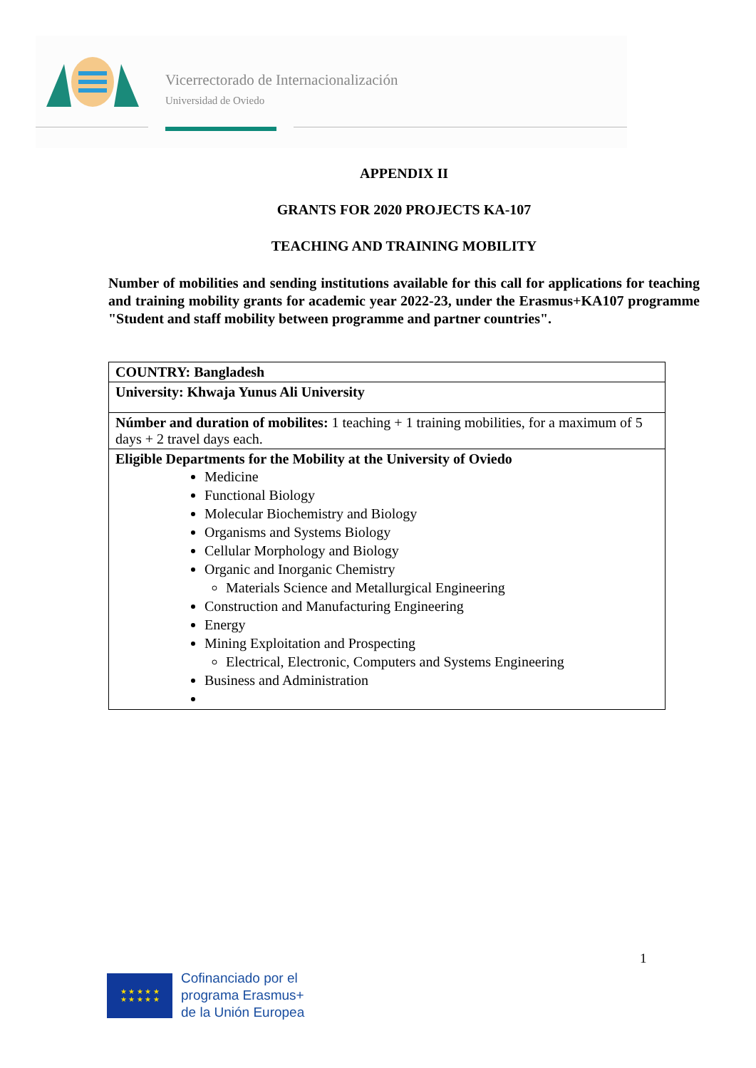Vicerrectorado de Internacionalización
Universidad de Oviedo
APPENDIX II
GRANTS FOR 2020 PROJECTS KA-107
TEACHING AND TRAINING MOBILITY
Number of mobilities and sending institutions available for this call for applications for teaching and training mobility grants for academic year 2022-23, under the Erasmus+KA107 programme "Student and staff mobility between programme and partner countries".
| COUNTRY: Bangladesh |
| University: Khwaja Yunus Ali University |
| Númber and duration of mobilites: 1 teaching + 1 training mobilities, for a maximum of 5 days + 2 travel days each. |
| Eligible Departments for the Mobility at the University of Oviedo Medicine Functional Biology Molecular Biochemistry and Biology Organisms and Systems Biology Cellular Morphology and Biology Organic and Inorganic Chemistry Materials Science and Metallurgical Engineering Construction and Manufacturing Engineering Energy Mining Exploitation and Prospecting Electrical, Electronic, Computers and Systems Engineering Business and Administration |
1
★ ★ ★ ★ ★
★ ★ ★ ★ ★
Cofinanciado por el
programa Erasmus+
de la Unión Europea